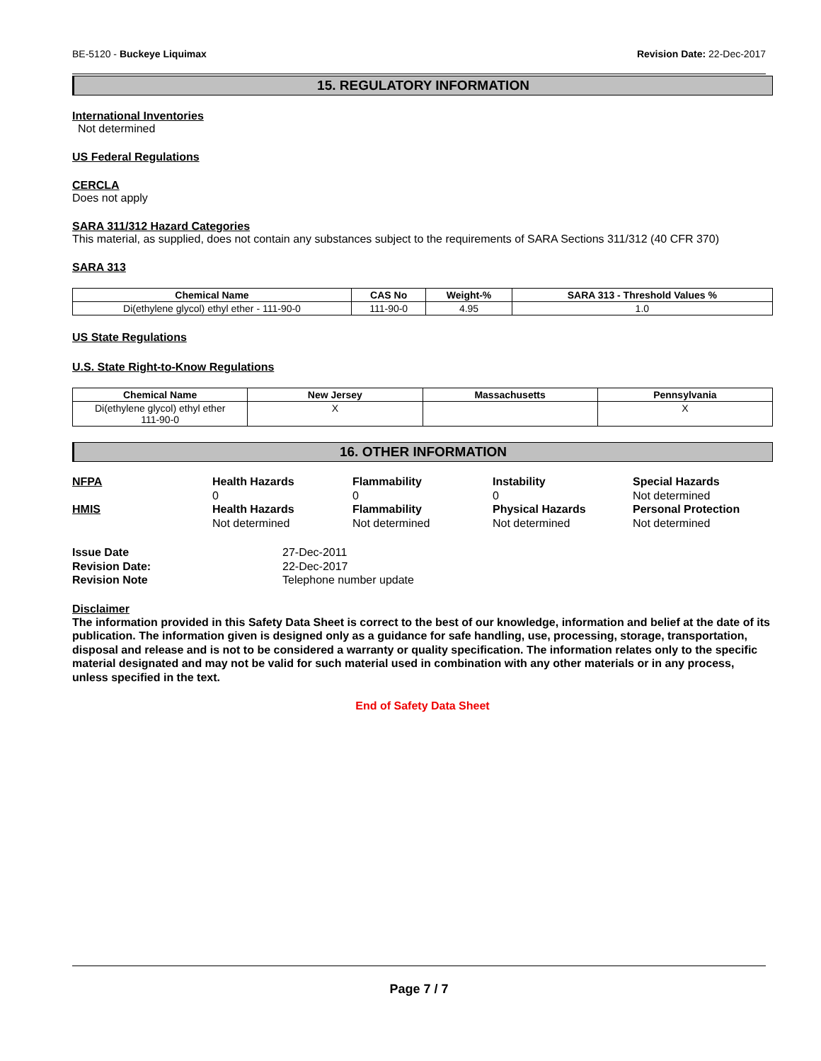BE-5120 - Buckeye Liquimax Revision Date: 22-Dec-2017
15. REGULATORY INFORMATION
International Inventories
Not determined
US Federal Regulations
CERCLA
Does not apply
SARA 311/312 Hazard Categories
This material, as supplied, does not contain any substances subject to the requirements of SARA Sections 311/312 (40 CFR 370)
SARA 313
| Chemical Name | CAS No | Weight-% | SARA 313 - Threshold Values % |
| --- | --- | --- | --- |
| Di(ethylene glycol) ethyl ether - 111-90-0 | 111-90-0 | 4.95 | 1.0 |
US State Regulations
U.S. State Right-to-Know Regulations
| Chemical Name | New Jersey | Massachusetts | Pennsylvania |
| --- | --- | --- | --- |
| Di(ethylene glycol) ethyl ether 111-90-0 | X | | X |
16. OTHER INFORMATION
NFPA
Health Hazards
0
Flammability
0
Instability
0
Special Hazards
Not determined
HMIS
Health Hazards
Not determined
Flammability
Not determined
Physical Hazards
Not determined
Personal Protection
Not determined
Issue Date 27-Dec-2011 Revision Date: 22-Dec-2017 Revision Note Telephone number update
Disclaimer
The information provided in this Safety Data Sheet is correct to the best of our knowledge, information and belief at the date of its publication. The information given is designed only as a guidance for safe handling, use, processing, storage, transportation, disposal and release and is not to be considered a warranty or quality specification. The information relates only to the specific material designated and may not be valid for such material used in combination with any other materials or in any process, unless specified in the text.
End of Safety Data Sheet
Page 7 / 7